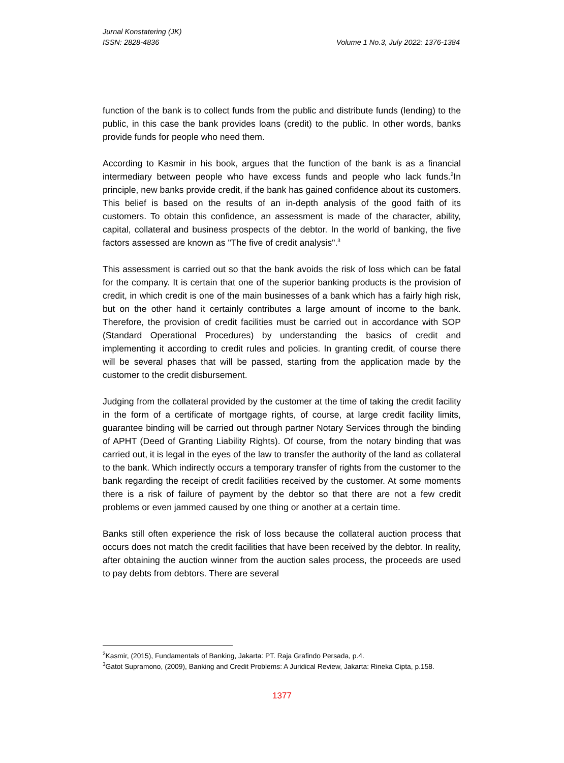Jurnal Konstatering (JK)
ISSN: 2828-4836 Volume 1 No.3, July 2022: 1376-1384
function of the bank is to collect funds from the public and distribute funds (lending) to the public, in this case the bank provides loans (credit) to the public. In other words, banks provide funds for people who need them.
According to Kasmir in his book, argues that the function of the bank is as a financial intermediary between people who have excess funds and people who lack funds.<sup>2</sup>In principle, new banks provide credit, if the bank has gained confidence about its customers. This belief is based on the results of an in-depth analysis of the good faith of its customers. To obtain this confidence, an assessment is made of the character, ability, capital, collateral and business prospects of the debtor. In the world of banking, the five factors assessed are known as "The five of credit analysis".<sup>3</sup>
This assessment is carried out so that the bank avoids the risk of loss which can be fatal for the company. It is certain that one of the superior banking products is the provision of credit, in which credit is one of the main businesses of a bank which has a fairly high risk, but on the other hand it certainly contributes a large amount of income to the bank. Therefore, the provision of credit facilities must be carried out in accordance with SOP (Standard Operational Procedures) by understanding the basics of credit and implementing it according to credit rules and policies. In granting credit, of course there will be several phases that will be passed, starting from the application made by the customer to the credit disbursement.
Judging from the collateral provided by the customer at the time of taking the credit facility in the form of a certificate of mortgage rights, of course, at large credit facility limits, guarantee binding will be carried out through partner Notary Services through the binding of APHT (Deed of Granting Liability Rights). Of course, from the notary binding that was carried out, it is legal in the eyes of the law to transfer the authority of the land as collateral to the bank. Which indirectly occurs a temporary transfer of rights from the customer to the bank regarding the receipt of credit facilities received by the customer. At some moments there is a risk of failure of payment by the debtor so that there are not a few credit problems or even jammed caused by one thing or another at a certain time.
Banks still often experience the risk of loss because the collateral auction process that occurs does not match the credit facilities that have been received by the debtor. In reality, after obtaining the auction winner from the auction sales process, the proceeds are used to pay debts from debtors. There are several
<sup>2</sup> Kasmir, (2015), Fundamentals of Banking, Jakarta: PT. Raja Grafindo Persada, p.4.
<sup>3</sup> Gatot Supramono, (2009), Banking and Credit Problems: A Juridical Review, Jakarta: Rineka Cipta, p.158.
1377